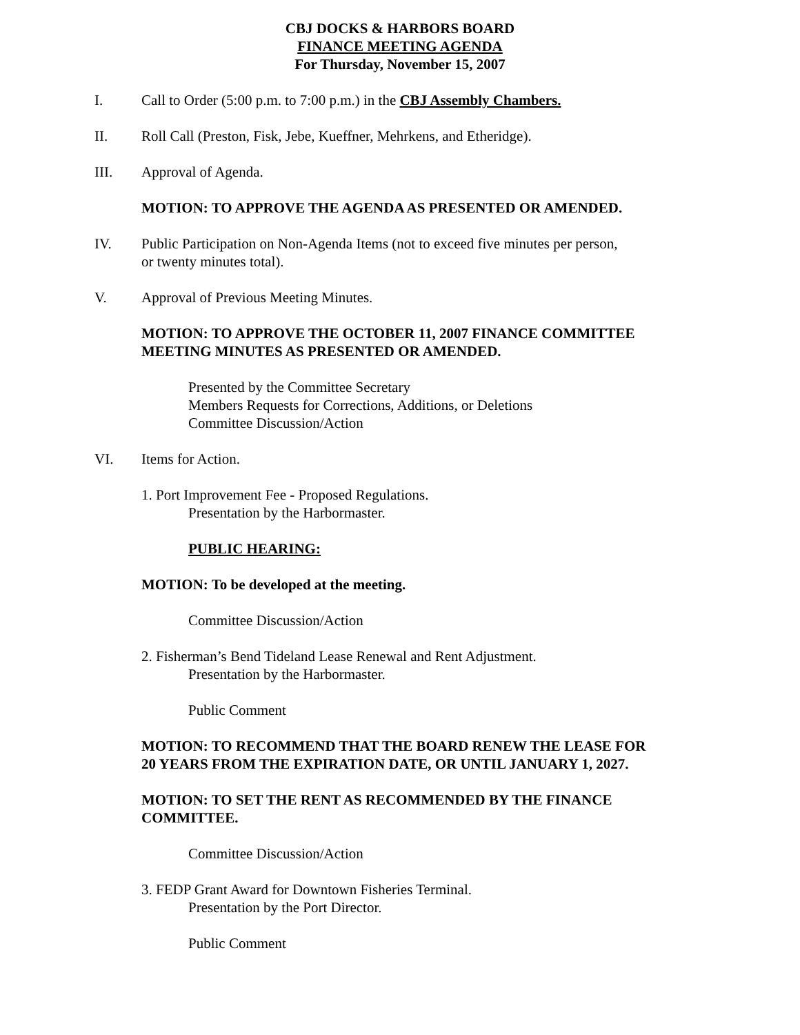CBJ DOCKS & HARBORS BOARD
FINANCE MEETING AGENDA
For Thursday, November 15, 2007
I. Call to Order (5:00 p.m. to 7:00 p.m.) in the CBJ Assembly Chambers.
II. Roll Call (Preston, Fisk, Jebe, Kueffner, Mehrkens, and Etheridge).
III. Approval of Agenda.
MOTION: TO APPROVE THE AGENDA AS PRESENTED OR AMENDED.
IV. Public Participation on Non-Agenda Items (not to exceed five minutes per person,
or twenty minutes total).
V. Approval of Previous Meeting Minutes.
MOTION: TO APPROVE THE OCTOBER 11, 2007 FINANCE COMMITTEE
MEETING MINUTES AS PRESENTED OR AMENDED.
Presented by the Committee Secretary
Members Requests for Corrections, Additions, or Deletions
Committee Discussion/Action
VI. Items for Action.
1. Port Improvement Fee - Proposed Regulations.
Presentation by the Harbormaster.
PUBLIC HEARING:
MOTION: To be developed at the meeting.
Committee Discussion/Action
2. Fisherman’s Bend Tideland Lease Renewal and Rent Adjustment.
Presentation by the Harbormaster.
Public Comment
MOTION: TO RECOMMEND THAT THE BOARD RENEW THE LEASE FOR
20 YEARS FROM THE EXPIRATION DATE, OR UNTIL JANUARY 1, 2027.
MOTION: TO SET THE RENT AS RECOMMENDED BY THE FINANCE
COMMITTEE.
Committee Discussion/Action
3. FEDP Grant Award for Downtown Fisheries Terminal.
Presentation by the Port Director.
Public Comment